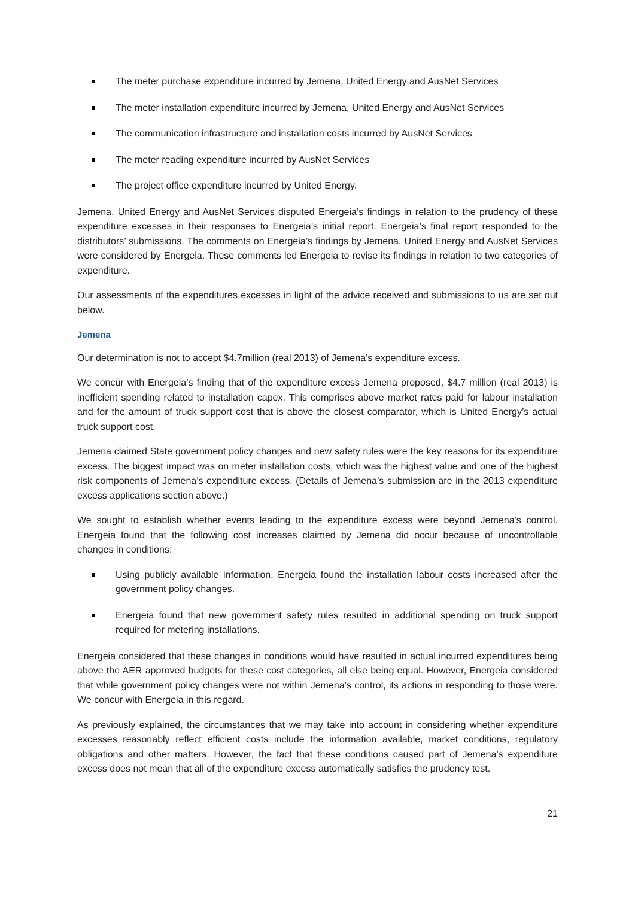The meter purchase expenditure incurred by Jemena, United Energy and AusNet Services
The meter installation expenditure incurred by Jemena, United Energy and AusNet Services
The communication infrastructure and installation costs incurred by AusNet Services
The meter reading expenditure incurred by AusNet Services
The project office expenditure incurred by United Energy.
Jemena, United Energy and AusNet Services disputed Energeia’s findings in relation to the prudency of these expenditure excesses in their responses to Energeia’s initial report. Energeia’s final report responded to the distributors’ submissions. The comments on Energeia’s findings by Jemena, United Energy and AusNet Services were considered by Energeia. These comments led Energeia to revise its findings in relation to two categories of expenditure.
Our assessments of the expenditures excesses in light of the advice received and submissions to us are set out below.
Jemena
Our determination is not to accept $4.7million (real 2013) of Jemena’s expenditure excess.
We concur with Energeia’s finding that of the expenditure excess Jemena proposed, $4.7 million (real 2013) is inefficient spending related to installation capex. This comprises above market rates paid for labour installation and for the amount of truck support cost that is above the closest comparator, which is United Energy’s actual truck support cost.
Jemena claimed State government policy changes and new safety rules were the key reasons for its expenditure excess. The biggest impact was on meter installation costs, which was the highest value and one of the highest risk components of Jemena’s expenditure excess. (Details of Jemena’s submission are in the 2013 expenditure excess applications section above.)
We sought to establish whether events leading to the expenditure excess were beyond Jemena’s control. Energeia found that the following cost increases claimed by Jemena did occur because of uncontrollable changes in conditions:
Using publicly available information, Energeia found the installation labour costs increased after the government policy changes.
Energeia found that new government safety rules resulted in additional spending on truck support required for metering installations.
Energeia considered that these changes in conditions would have resulted in actual incurred expenditures being above the AER approved budgets for these cost categories, all else being equal. However, Energeia considered that while government policy changes were not within Jemena’s control, its actions in responding to those were. We concur with Energeia in this regard.
As previously explained, the circumstances that we may take into account in considering whether expenditure excesses reasonably reflect efficient costs include the information available, market conditions, regulatory obligations and other matters. However, the fact that these conditions caused part of Jemena’s expenditure excess does not mean that all of the expenditure excess automatically satisfies the prudency test.
21